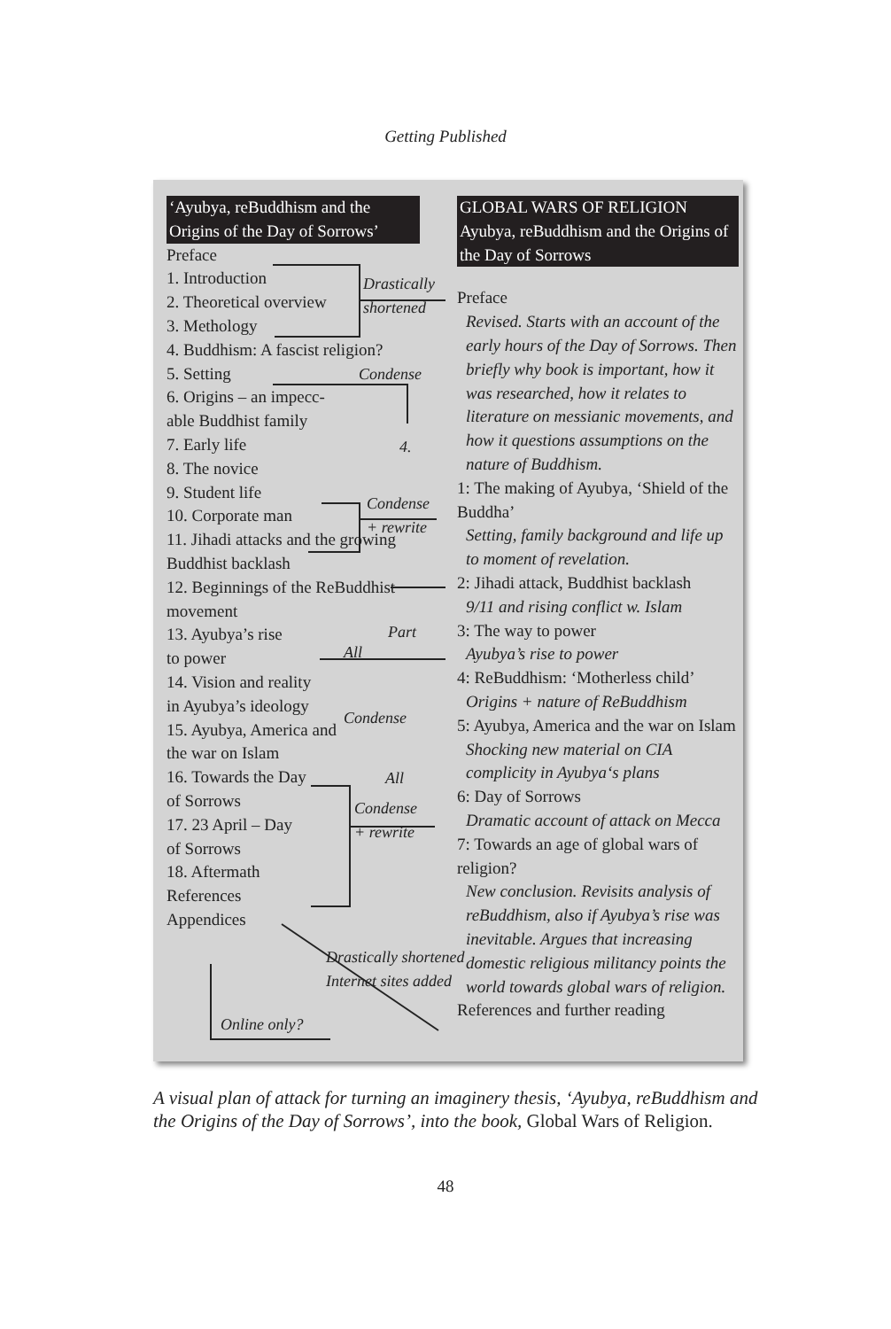Getting Published
‘Ayubya, reBuddhism and the Origins of the Day of Sorrows’
Preface
1. Introduction
2. Theoretical overview
3. Methology
4. Buddhism: A fascist religion?
5. Setting
6. Origins – an impecc-
able Buddhist family
7. Early life
8. The novice
9. Student life
10. Corporate man
11. Jihadi attacks and the growing Buddhist backlash
12. Beginnings of the ReBuddhist movement
13. Ayubya’s rise
to power
14. Vision and reality
in Ayubya’s ideology
15. Ayubya, America and
the war on Islam
16. Towards the Day
of Sorrows
17. 23 April – Day
of Sorrows
18. Aftermath
References
Appendices
Drastically
shortened
Condense
4.
Condense
+ rewrite
Part
All
Condense
All
Condense
+ rewrite
Drastically shortened
Internet sites added
Online only?
GLOBAL WARS OF RELIGION Ayubya, reBuddhism and the Origins of the Day of Sorrows
Preface
Revised. Starts with an account of the early hours of the Day of Sorrows. Then briefly why book is important, how it was researched, how it relates to literature on messianic movements, and how it questions assumptions on the nature of Buddhism.
1: The making of Ayubya, ‘Shield of the Buddha’
Setting, family background and life up to moment of revelation.
2: Jihadi attack, Buddhist backlash
9/11 and rising conflict w. Islam
3: The way to power
Ayubya’s rise to power
4: ReBuddhism: ‘Motherless child’
Origins + nature of ReBuddhism
5: Ayubya, America and the war on Islam
Shocking new material on CIA complicity in Ayubya‘s plans
6: Day of Sorrows
Dramatic account of attack on Mecca
7: Towards an age of global wars of religion?
New conclusion. Revisits analysis of reBuddhism, also if Ayubya’s rise was inevitable. Argues that increasing domestic religious militancy points the world towards global wars of religion.
References and further reading
A visual plan of attack for turning an imaginery thesis, ‘Ayubya, reBuddhism and the Origins of the Day of Sorrows’, into the book, Global Wars of Religion.
48